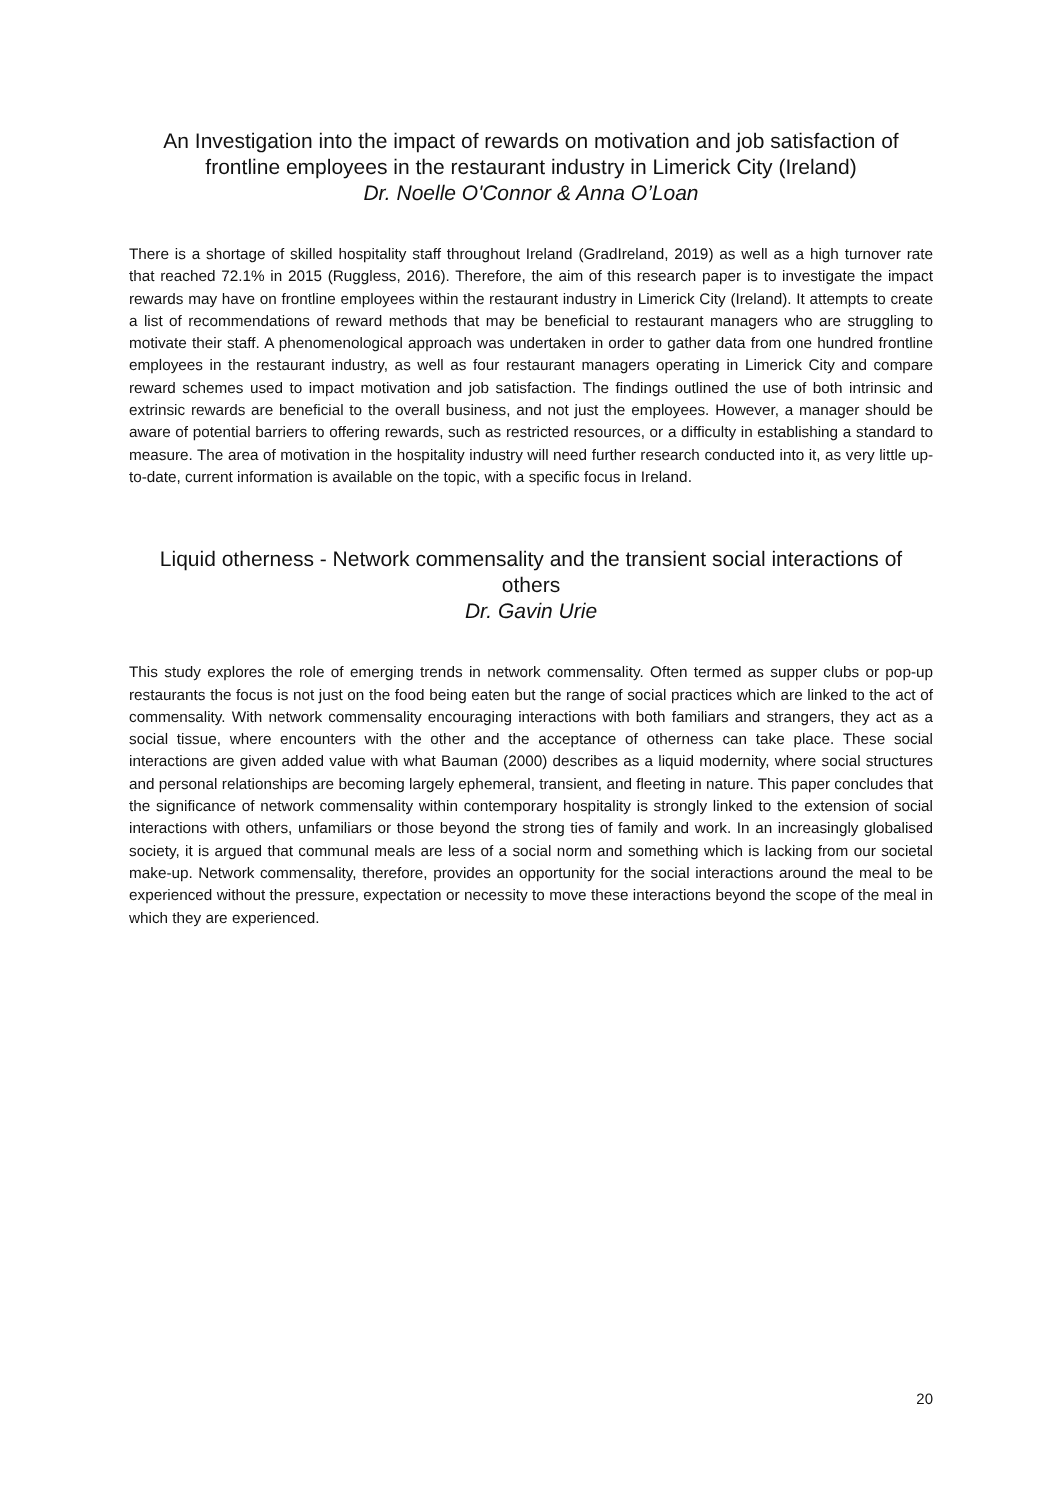An Investigation into the impact of rewards on motivation and job satisfaction of frontline employees in the restaurant industry in Limerick City (Ireland)
Dr. Noelle O'Connor & Anna O’Loan
There is a shortage of skilled hospitality staff throughout Ireland (GradIreland, 2019) as well as a high turnover rate that reached 72.1% in 2015 (Ruggless, 2016). Therefore, the aim of this research paper is to investigate the impact rewards may have on frontline employees within the restaurant industry in Limerick City (Ireland). It attempts to create a list of recommendations of reward methods that may be beneficial to restaurant managers who are struggling to motivate their staff. A phenomenological approach was undertaken in order to gather data from one hundred frontline employees in the restaurant industry, as well as four restaurant managers operating in Limerick City and compare reward schemes used to impact motivation and job satisfaction. The findings outlined the use of both intrinsic and extrinsic rewards are beneficial to the overall business, and not just the employees. However, a manager should be aware of potential barriers to offering rewards, such as restricted resources, or a difficulty in establishing a standard to measure. The area of motivation in the hospitality industry will need further research conducted into it, as very little up-to-date, current information is available on the topic, with a specific focus in Ireland.
Liquid otherness - Network commensality and the transient social interactions of others
Dr. Gavin Urie
This study explores the role of emerging trends in network commensality. Often termed as supper clubs or pop-up restaurants the focus is not just on the food being eaten but the range of social practices which are linked to the act of commensality. With network commensality encouraging interactions with both familiars and strangers, they act as a social tissue, where encounters with the other and the acceptance of otherness can take place. These social interactions are given added value with what Bauman (2000) describes as a liquid modernity, where social structures and personal relationships are becoming largely ephemeral, transient, and fleeting in nature. This paper concludes that the significance of network commensality within contemporary hospitality is strongly linked to the extension of social interactions with others, unfamiliars or those beyond the strong ties of family and work. In an increasingly globalised society, it is argued that communal meals are less of a social norm and something which is lacking from our societal make-up. Network commensality, therefore, provides an opportunity for the social interactions around the meal to be experienced without the pressure, expectation or necessity to move these interactions beyond the scope of the meal in which they are experienced.
20